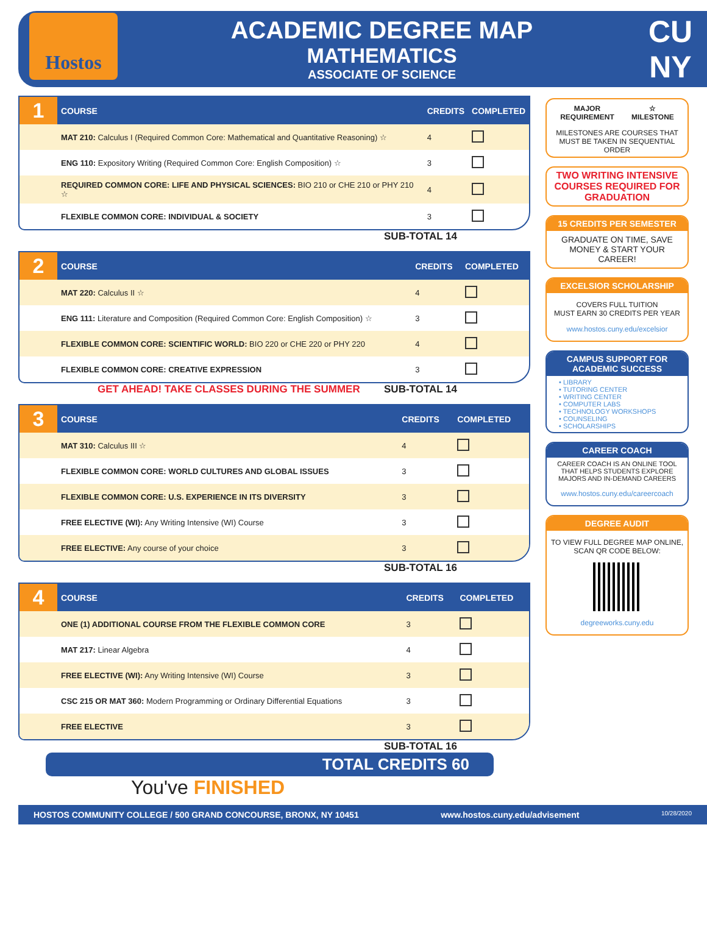Hostos
ACADEMIC DEGREE MAP
MATHEMATICS
ASSOCIATE OF SCIENCE
CU NY
| 1 | COURSE | CREDITS | COMPLETED |
| --- | --- | --- | --- |
| | MAT 210: Calculus I (Required Common Core: Mathematical and Quantitative Reasoning) ☆ | 4 | |
| | ENG 110: Expository Writing (Required Common Core: English Composition) ☆ | 3 | |
| | REQUIRED COMMON CORE: LIFE AND PHYSICAL SCIENCES: BIO 210 or CHE 210 or PHY 210 ☆ | 4 | |
| | FLEXIBLE COMMON CORE: INDIVIDUAL & SOCIETY | 3 | |
SUB-TOTAL 14
| 2 | COURSE | CREDITS | COMPLETED |
| --- | --- | --- | --- |
| | MAT 220: Calculus II ☆ | 4 | |
| | ENG 111: Literature and Composition (Required Common Core: English Composition) ☆ | 3 | |
| | FLEXIBLE COMMON CORE: SCIENTIFIC WORLD: BIO 220 or CHE 220 or PHY 220 | 4 | |
| | FLEXIBLE COMMON CORE: CREATIVE EXPRESSION | 3 | |
GET AHEAD! TAKE CLASSES DURING THE SUMMER SUB-TOTAL 14
| 3 | COURSE | CREDITS | COMPLETED |
| --- | --- | --- | --- |
| | MAT 310: Calculus III ☆ | 4 | |
| | FLEXIBLE COMMON CORE: WORLD CULTURES AND GLOBAL ISSUES | 3 | |
| | FLEXIBLE COMMON CORE: U.S. EXPERIENCE IN ITS DIVERSITY | 3 | |
| | FREE ELECTIVE (WI): Any Writing Intensive (WI) Course | 3 | |
| | FREE ELECTIVE: Any course of your choice | 3 | |
SUB-TOTAL 16
| 4 | COURSE | CREDITS | COMPLETED |
| --- | --- | --- | --- |
| | ONE (1) ADDITIONAL COURSE FROM THE FLEXIBLE COMMON CORE | 3 | |
| | MAT 217: Linear Algebra | 4 | |
| | FREE ELECTIVE (WI): Any Writing Intensive (WI) Course | 3 | |
| | CSC 215 OR MAT 360: Modern Programming or Ordinary Differential Equations | 3 | |
| | FREE ELECTIVE | 3 | |
SUB-TOTAL 16
TOTAL CREDITS 60
You've FINISHED
MAJOR
REQUIREMENT ☆
MILESTONE
MILESTONES ARE COURSES THAT MUST BE TAKEN IN SEQUENTIAL ORDER
TWO WRITING INTENSIVE COURSES REQUIRED FOR GRADUATION
15 CREDITS PER SEMESTER
GRADUATE ON TIME, SAVE MONEY & START YOUR CAREER!
EXCELSIOR SCHOLARSHIP
COVERS FULL TUITION
MUST EARN 30 CREDITS PER YEAR
www.hostos.cuny.edu/excelsior
CAMPUS SUPPORT FOR ACADEMIC SUCCESS
• LIBRARY
• TUTORING CENTER
• WRITING CENTER
• COMPUTER LABS
• TECHNOLOGY WORKSHOPS
• COUNSELING
• SCHOLARSHIPS
CAREER COACH
CAREER COACH IS AN ONLINE TOOL THAT HELPS STUDENTS EXPLORE MAJORS AND IN-DEMAND CAREERS
www.hostos.cuny.edu/careercoach
DEGREE AUDIT
TO VIEW FULL DEGREE MAP ONLINE, SCAN QR CODE BELOW:
degreeworks.cuny.edu
HOSTOS COMMUNITY COLLEGE / 500 GRAND CONCOURSE, BRONX, NY 10451 www.hostos.cuny.edu/advisement 10/28/2020